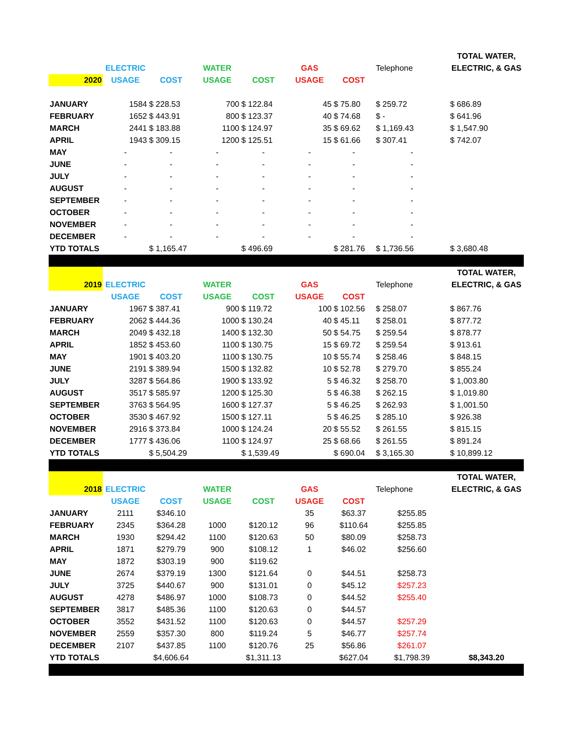| | | | | | | | | TOTAL WATER, |
| | ELECTRIC | | WATER | | GAS | | Telephone | ELECTRIC, & GAS |
| 2020 | USAGE | COST | USAGE | COST | USAGE | COST | | |
| JANUARY | 1584 | $ 228.53 | 700 | $ 122.84 | 45 | $ 75.80 | $ 259.72 | $ 686.89 |
| FEBRUARY | 1652 | $ 443.91 | 800 | $ 123.37 | 40 | $ 74.68 | $ - | $ 641.96 |
| MARCH | 2441 | $ 183.88 | 1100 | $ 124.97 | 35 | $ 69.62 | $ 1,169.43 | $ 1,547.90 |
| APRIL | 1943 | $ 309.15 | 1200 | $ 125.51 | 15 | $ 61.66 | $ 307.41 | $ 742.07 |
| MAY | - | - | - | - | - | - | - | |
| JUNE | - | - | - | - | - | - | - | |
| JULY | - | - | - | - | - | - | - | |
| AUGUST | - | - | - | - | - | - | - | |
| SEPTEMBER | - | - | - | - | - | - | - | |
| OCTOBER | - | - | - | - | - | - | - | |
| NOVEMBER | - | - | - | - | - | - | - | |
| DECEMBER | - | - | - | - | - | - | - | |
| YTD TOTALS | | $ 1,165.47 | | $ 496.69 | | $ 281.76 | $ 1,736.56 | $ 3,680.48 |
| | | | | | | | | TOTAL WATER, |
| 2019 | ELECTRIC | | WATER | | GAS | | Telephone | ELECTRIC, & GAS |
| | USAGE | COST | USAGE | COST | USAGE | COST | | |
| JANUARY | 1967 | $ 387.41 | 900 | $ 119.72 | 100 | $ 102.56 | $ 258.07 | $ 867.76 |
| FEBRUARY | 2062 | $ 444.36 | 1000 | $ 130.24 | 40 | $ 45.11 | $ 258.01 | $ 877.72 |
| MARCH | 2049 | $ 432.18 | 1400 | $ 132.30 | 50 | $ 54.75 | $ 259.54 | $ 878.77 |
| APRIL | 1852 | $ 453.60 | 1100 | $ 130.75 | 15 | $ 69.72 | $ 259.54 | $ 913.61 |
| MAY | 1901 | $ 403.20 | 1100 | $ 130.75 | 10 | $ 55.74 | $ 258.46 | $ 848.15 |
| JUNE | 2191 | $ 389.94 | 1500 | $ 132.82 | 10 | $ 52.78 | $ 279.70 | $ 855.24 |
| JULY | 3287 | $ 564.86 | 1900 | $ 133.92 | 5 | $ 46.32 | $ 258.70 | $ 1,003.80 |
| AUGUST | 3517 | $ 585.97 | 1200 | $ 125.30 | 5 | $ 46.38 | $ 262.15 | $ 1,019.80 |
| SEPTEMBER | 3763 | $ 564.95 | 1600 | $ 127.37 | 5 | $ 46.25 | $ 262.93 | $ 1,001.50 |
| OCTOBER | 3530 | $ 467.92 | 1500 | $ 127.11 | 5 | $ 46.25 | $ 285.10 | $ 926.38 |
| NOVEMBER | 2916 | $ 373.84 | 1000 | $ 124.24 | 20 | $ 55.52 | $ 261.55 | $ 815.15 |
| DECEMBER | 1777 | $ 436.06 | 1100 | $ 124.97 | 25 | $ 68.66 | $ 261.55 | $ 891.24 |
| YTD TOTALS | | $ 5,504.29 | | $ 1,539.49 | | $ 690.04 | $ 3,165.30 | $ 10,899.12 |
| | | | | | | | | TOTAL WATER, |
| 2018 | ELECTRIC | | WATER | | GAS | | Telephone | ELECTRIC, & GAS |
| | USAGE | COST | USAGE | COST | USAGE | COST | | |
| JANUARY | 2111 | $346.10 | | | 35 | $63.37 | $255.85 | |
| FEBRUARY | 2345 | $364.28 | 1000 | $120.12 | 96 | $110.64 | $255.85 | |
| MARCH | 1930 | $294.42 | 1100 | $120.63 | 50 | $80.09 | $258.73 | |
| APRIL | 1871 | $279.79 | 900 | $108.12 | 1 | $46.02 | $256.60 | |
| MAY | 1872 | $303.19 | 900 | $119.62 | | | | |
| JUNE | 2674 | $379.19 | 1300 | $121.64 | 0 | $44.51 | $258.73 | |
| JULY | 3725 | $440.67 | 900 | $131.01 | 0 | $45.12 | $257.23 | |
| AUGUST | 4278 | $486.97 | 1000 | $108.73 | 0 | $44.52 | $255.40 | |
| SEPTEMBER | 3817 | $485.36 | 1100 | $120.63 | 0 | $44.57 | | |
| OCTOBER | 3552 | $431.52 | 1100 | $120.63 | 0 | $44.57 | $257.29 | |
| NOVEMBER | 2559 | $357.30 | 800 | $119.24 | 5 | $46.77 | $257.74 | |
| DECEMBER | 2107 | $437.85 | 1100 | $120.76 | 25 | $56.86 | $261.07 | |
| YTD TOTALS | | $4,606.64 | | $1,311.13 | | $627.04 | $1,798.39 | $8,343.20 |